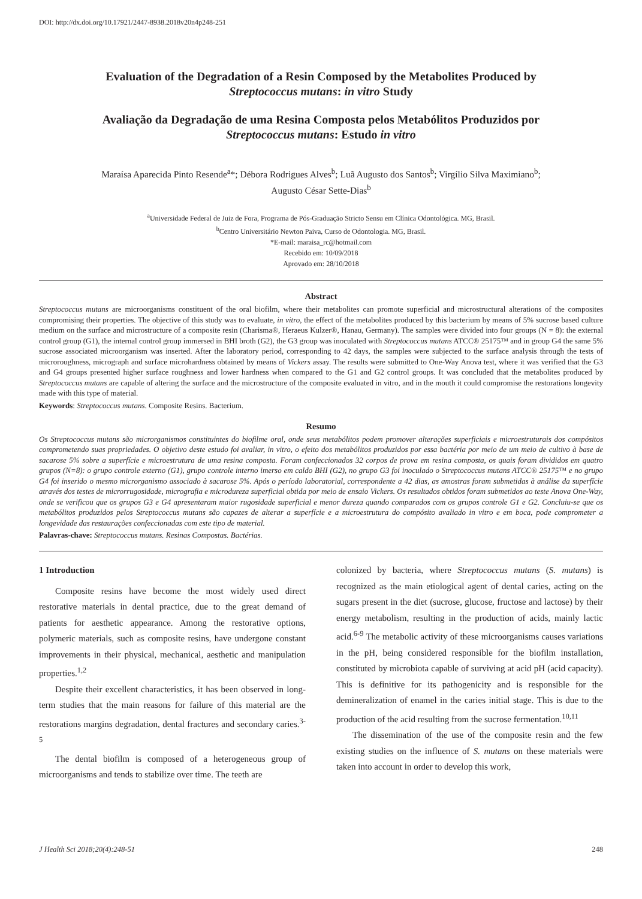DOI: http://dx.doi.org/10.17921/2447-8938.2018v20n4p248-251
Evaluation of the Degradation of a Resin Composed by the Metabolites Produced by
Streptococcus mutans: in vitro Study
Avaliação da Degradação de uma Resina Composta pelos Metabólitos Produzidos por
Streptococcus mutans: Estudo in vitro
Maraísa Aparecida Pinto Resende<sup>a</sup>*; Débora Rodrigues Alves<sup>b</sup>; Luã Augusto dos Santos<sup>b</sup>; Virgílio Silva Maximiano<sup>b</sup>;
Augusto César Sette-Dias<sup>b</sup>
<sup>a</sup> Universidade Federal de Juiz de Fora, Programa de Pós-Graduação Stricto Sensu em Clínica Odontológica. MG, Brasil.
<sup>b</sup> Centro Universitário Newton Paiva, Curso de Odontologia. MG, Brasil.
*E-mail: maraisa_rc@hotmail.com
Recebido em: 10/09/2018
Aprovado em: 28/10/2018
Abstract
Streptococcus mutans are microorganisms constituent of the oral biofilm, where their metabolites can promote superficial and microstructural alterations of the composites compromising their properties. The objective of this study was to evaluate, in vitro, the effect of the metabolites produced by this bacterium by means of 5% sucrose based culture medium on the surface and microstructure of a composite resin (Charisma®, Heraeus Kulzer®, Hanau, Germany). The samples were divided into four groups (N = 8): the external control group (G1), the internal control group immersed in BHI broth (G2), the G3 group was inoculated with Streptococcus mutans ATCC® 25175™ and in group G4 the same 5% sucrose associated microorganism was inserted. After the laboratory period, corresponding to 42 days, the samples were subjected to the surface analysis through the tests of microroughness, micrograph and surface microhardness obtained by means of Vickers assay. The results were submitted to One-Way Anova test, where it was verified that the G3 and G4 groups presented higher surface roughness and lower hardness when compared to the G1 and G2 control groups. It was concluded that the metabolites produced by Streptococcus mutans are capable of altering the surface and the microstructure of the composite evaluated in vitro, and in the mouth it could compromise the restorations longevity made with this type of material.
Keywords: Streptococcus mutans. Composite Resins. Bacterium.
Resumo
Os Streptococcus mutans são microrganismos constituintes do biofilme oral, onde seus metabólitos podem promover alterações superficiais e microestruturais dos compósitos comprometendo suas propriedades. O objetivo deste estudo foi avaliar, in vitro, o efeito dos metabólitos produzidos por essa bactéria por meio de um meio de cultivo à base de sacarose 5% sobre a superfície e microestrutura de uma resina composta. Foram confeccionados 32 corpos de prova em resina composta, os quais foram divididos em quatro grupos (N=8): o grupo controle externo (G1), grupo controle interno imerso em caldo BHI (G2), no grupo G3 foi inoculado o Streptococcus mutans ATCC® 25175™ e no grupo G4 foi inserido o mesmo microrganismo associado à sacarose 5%. Após o período laboratorial, correspondente a 42 dias, as amostras foram submetidas à análise da superfície através dos testes de microrrugosidade, micrografia e microdureza superficial obtida por meio de ensaio Vickers. Os resultados obtidos foram submetidos ao teste Anova One-Way, onde se verificou que os grupos G3 e G4 apresentaram maior rugosidade superficial e menor dureza quando comparados com os grupos controle G1 e G2. Concluiu-se que os metabólitos produzidos pelos Streptococcus mutans são capazes de alterar a superfície e a microestrutura do compósito avaliado in vitro e em boca, pode comprometer a longevidade das restaurações confeccionadas com este tipo de material.
Palavras-chave: Streptococcus mutans. Resinas Compostas. Bactérias.
1 Introduction
Composite resins have become the most widely used direct restorative materials in dental practice, due to the great demand of patients for aesthetic appearance. Among the restorative options, polymeric materials, such as composite resins, have undergone constant improvements in their physical, mechanical, aesthetic and manipulation properties.<sup>1,2</sup>
Despite their excellent characteristics, it has been observed in long-term studies that the main reasons for failure of this material are the restorations margins degradation, dental fractures and secondary caries.<sup>3-5</sup>
The dental biofilm is composed of a heterogeneous group of microorganisms and tends to stabilize over time. The teeth are
colonized by bacteria, where Streptococcus mutans (S. mutans) is recognized as the main etiological agent of dental caries, acting on the sugars present in the diet (sucrose, glucose, fructose and lactose) by their energy metabolism, resulting in the production of acids, mainly lactic acid.<sup>6-9</sup> The metabolic activity of these microorganisms causes variations in the pH, being considered responsible for the biofilm installation, constituted by microbiota capable of surviving at acid pH (acid capacity). This is definitive for its pathogenicity and is responsible for the demineralization of enamel in the caries initial stage. This is due to the production of the acid resulting from the sucrose fermentation.<sup>10,11</sup>
The dissemination of the use of the composite resin and the few existing studies on the influence of S. mutans on these materials were taken into account in order to develop this work,
J Health Sci 2018;20(4):248-51 248